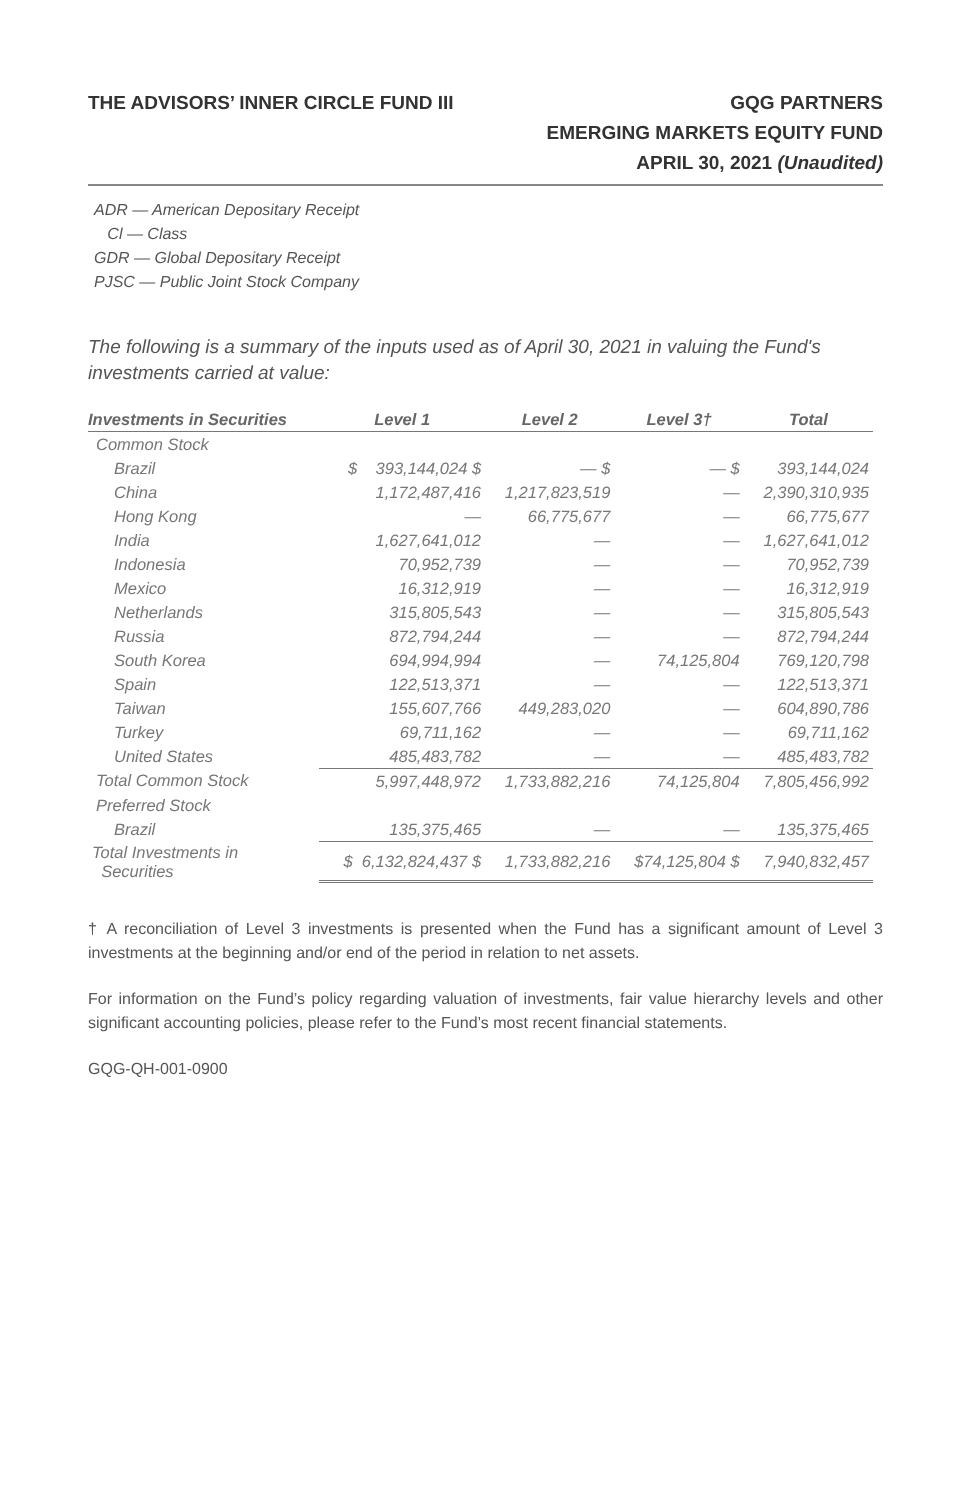THE ADVISORS’ INNER CIRCLE FUND III
GQG PARTNERS
EMERGING MARKETS EQUITY FUND
APRIL 30, 2021 (Unaudited)
ADR — American Depositary Receipt
Cl — Class
GDR — Global Depositary Receipt
PJSC — Public Joint Stock Company
The following is a summary of the inputs used as of April 30, 2021 in valuing the Fund's investments carried at value:
| Investments in Securities | Level 1 | Level 2 | Level 3† | Total |
| --- | --- | --- | --- | --- |
| Common Stock | | | | |
| Brazil | $ 393,144,024 $ | — $ | — $ | 393,144,024 |
| China | 1,172,487,416 | 1,217,823,519 | — | 2,390,310,935 |
| Hong Kong | — | 66,775,677 | — | 66,775,677 |
| India | 1,627,641,012 | — | — | 1,627,641,012 |
| Indonesia | 70,952,739 | — | — | 70,952,739 |
| Mexico | 16,312,919 | — | — | 16,312,919 |
| Netherlands | 315,805,543 | — | — | 315,805,543 |
| Russia | 872,794,244 | — | — | 872,794,244 |
| South Korea | 694,994,994 | — | 74,125,804 | 769,120,798 |
| Spain | 122,513,371 | — | — | 122,513,371 |
| Taiwan | 155,607,766 | 449,283,020 | — | 604,890,786 |
| Turkey | 69,711,162 | — | — | 69,711,162 |
| United States | 485,483,782 | — | — | 485,483,782 |
| Total Common Stock | 5,997,448,972 | 1,733,882,216 | 74,125,804 | 7,805,456,992 |
| Preferred Stock | | | | |
| Brazil | 135,375,465 | — | — | 135,375,465 |
| Total Investments in Securities | $ 6,132,824,437 $ | 1,733,882,216 | $74,125,804 $ | 7,940,832,457 |
† A reconciliation of Level 3 investments is presented when the Fund has a significant amount of Level 3 investments at the beginning and/or end of the period in relation to net assets.
For information on the Fund’s policy regarding valuation of investments, fair value hierarchy levels and other significant accounting policies, please refer to the Fund’s most recent financial statements.
GQG-QH-001-0900